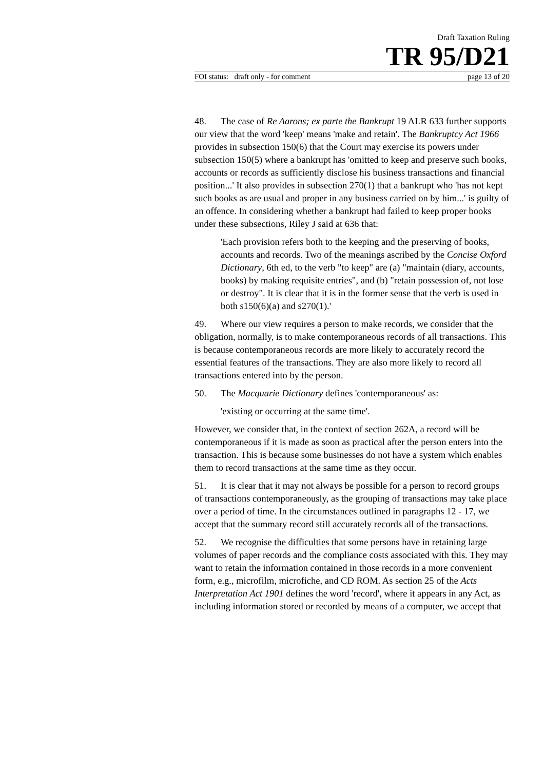Draft Taxation Ruling
TR 95/D21
FOI status: draft only - for comment page 13 of 20
48. The case of Re Aarons; ex parte the Bankrupt 19 ALR 633 further supports our view that the word 'keep' means 'make and retain'. The Bankruptcy Act 1966 provides in subsection 150(6) that the Court may exercise its powers under subsection 150(5) where a bankrupt has 'omitted to keep and preserve such books, accounts or records as sufficiently disclose his business transactions and financial position...' It also provides in subsection 270(1) that a bankrupt who 'has not kept such books as are usual and proper in any business carried on by him...' is guilty of an offence. In considering whether a bankrupt had failed to keep proper books under these subsections, Riley J said at 636 that:
'Each provision refers both to the keeping and the preserving of books, accounts and records. Two of the meanings ascribed by the Concise Oxford Dictionary, 6th ed, to the verb "to keep" are (a) "maintain (diary, accounts, books) by making requisite entries", and (b) "retain possession of, not lose or destroy". It is clear that it is in the former sense that the verb is used in both s150(6)(a) and s270(1).'
49. Where our view requires a person to make records, we consider that the obligation, normally, is to make contemporaneous records of all transactions. This is because contemporaneous records are more likely to accurately record the essential features of the transactions. They are also more likely to record all transactions entered into by the person.
50. The Macquarie Dictionary defines 'contemporaneous' as:
'existing or occurring at the same time'.
However, we consider that, in the context of section 262A, a record will be contemporaneous if it is made as soon as practical after the person enters into the transaction. This is because some businesses do not have a system which enables them to record transactions at the same time as they occur.
51. It is clear that it may not always be possible for a person to record groups of transactions contemporaneously, as the grouping of transactions may take place over a period of time. In the circumstances outlined in paragraphs 12 - 17, we accept that the summary record still accurately records all of the transactions.
52. We recognise the difficulties that some persons have in retaining large volumes of paper records and the compliance costs associated with this. They may want to retain the information contained in those records in a more convenient form, e.g., microfilm, microfiche, and CD ROM. As section 25 of the Acts Interpretation Act 1901 defines the word 'record', where it appears in any Act, as including information stored or recorded by means of a computer, we accept that